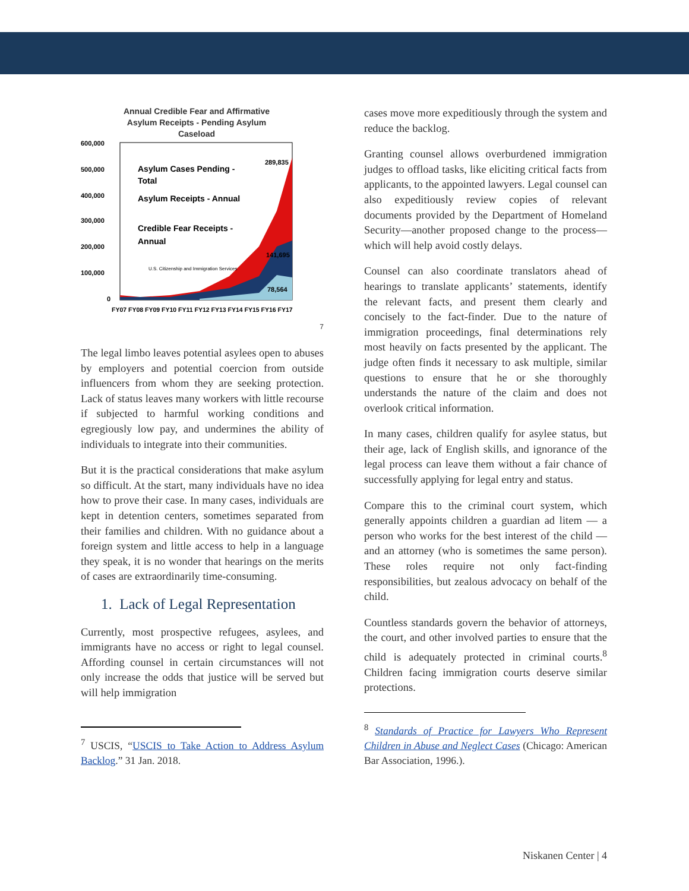Annual Credible Fear and Affirmative
Asylum Receipts - Pending Asylum
Caseload
600,000
500,000
400,000
300,000
200,000
100,000
0
Asylum Cases Pending -
Total
Asylum Receipts - Annual
Credible Fear Receipts -
Annual
U.S. Citizenship and Immigration Services
289,835
141,695
78,564
FY07 FY08 FY09 FY10 FY11 FY12 FY13 FY14 FY15 FY16 FY17
7
The legal limbo leaves potential asylees open to abuses by employers and potential coercion from outside influencers from whom they are seeking protection. Lack of status leaves many workers with little recourse if subjected to harmful working conditions and egregiously low pay, and undermines the ability of individuals to integrate into their communities.
But it is the practical considerations that make asylum so difficult. At the start, many individuals have no idea how to prove their case. In many cases, individuals are kept in detention centers, sometimes separated from their families and children. With no guidance about a foreign system and little access to help in a language they speak, it is no wonder that hearings on the merits of cases are extraordinarily time-consuming.
1. Lack of Legal Representation
Currently, most prospective refugees, asylees, and immigrants have no access or right to legal counsel. Affording counsel in certain circumstances will not only increase the odds that justice will be served but will help immigration
<sup>7</sup> USCIS, “USCIS to Take Action to Address Asylum Backlog.” 31 Jan. 2018.
cases move more expeditiously through the system and reduce the backlog.
Granting counsel allows overburdened immigration judges to offload tasks, like eliciting critical facts from applicants, to the appointed lawyers. Legal counsel can also expeditiously review copies of relevant documents provided by the Department of Homeland Security—another proposed change to the process—which will help avoid costly delays.
Counsel can also coordinate translators ahead of hearings to translate applicants’ statements, identify the relevant facts, and present them clearly and concisely to the fact-finder. Due to the nature of immigration proceedings, final determinations rely most heavily on facts presented by the applicant. The judge often finds it necessary to ask multiple, similar questions to ensure that he or she thoroughly understands the nature of the claim and does not overlook critical information.
In many cases, children qualify for asylee status, but their age, lack of English skills, and ignorance of the legal process can leave them without a fair chance of successfully applying for legal entry and status.
Compare this to the criminal court system, which generally appoints children a guardian ad litem — a person who works for the best interest of the child — and an attorney (who is sometimes the same person). These roles require not only fact-finding responsibilities, but zealous advocacy on behalf of the child.
Countless standards govern the behavior of attorneys, the court, and other involved parties to ensure that the child is adequately protected in criminal courts.<sup>8</sup> Children facing immigration courts deserve similar protections.
<sup>8</sup> Standards of Practice for Lawyers Who Represent Children in Abuse and Neglect Cases (Chicago: American Bar Association, 1996.).
Niskanen Center | 4